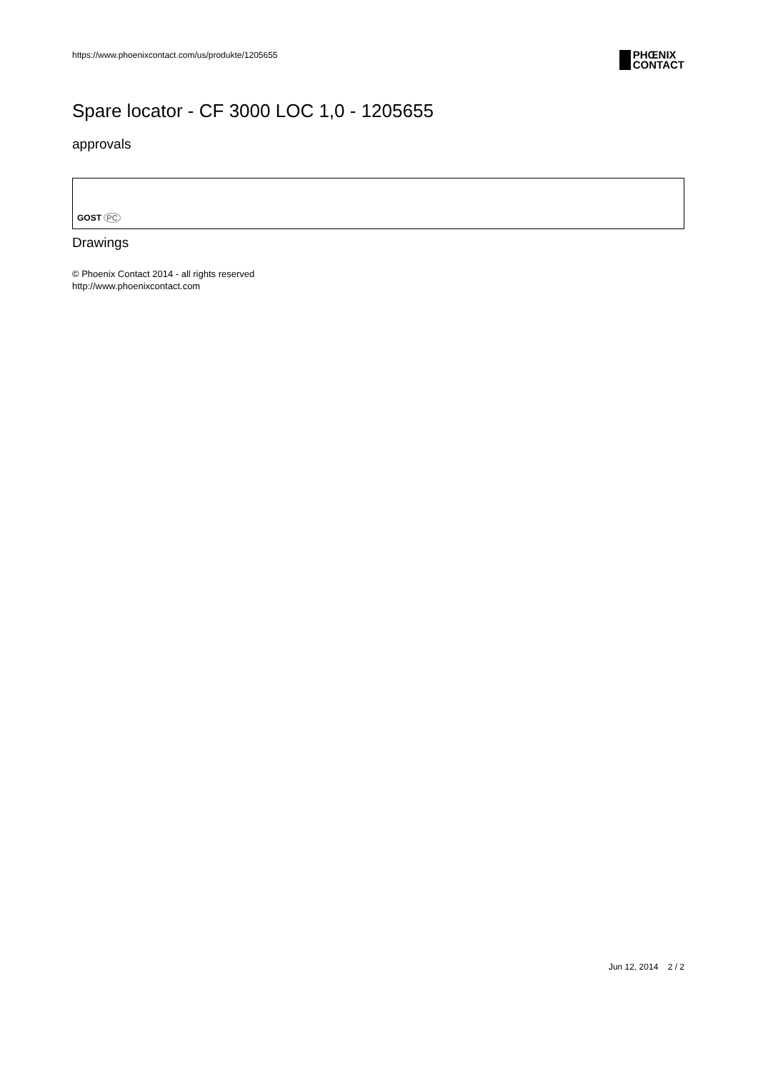https://www.phoenixcontact.com/us/produkte/1205655
PHŒNIX
CONTACT
Spare locator - CF 3000 LOC 1,0 - 1205655
approvals
GOST PC
Drawings
© Phoenix Contact 2014 - all rights reserved
http://www.phoenixcontact.com
Jun 12, 2014 2 / 2